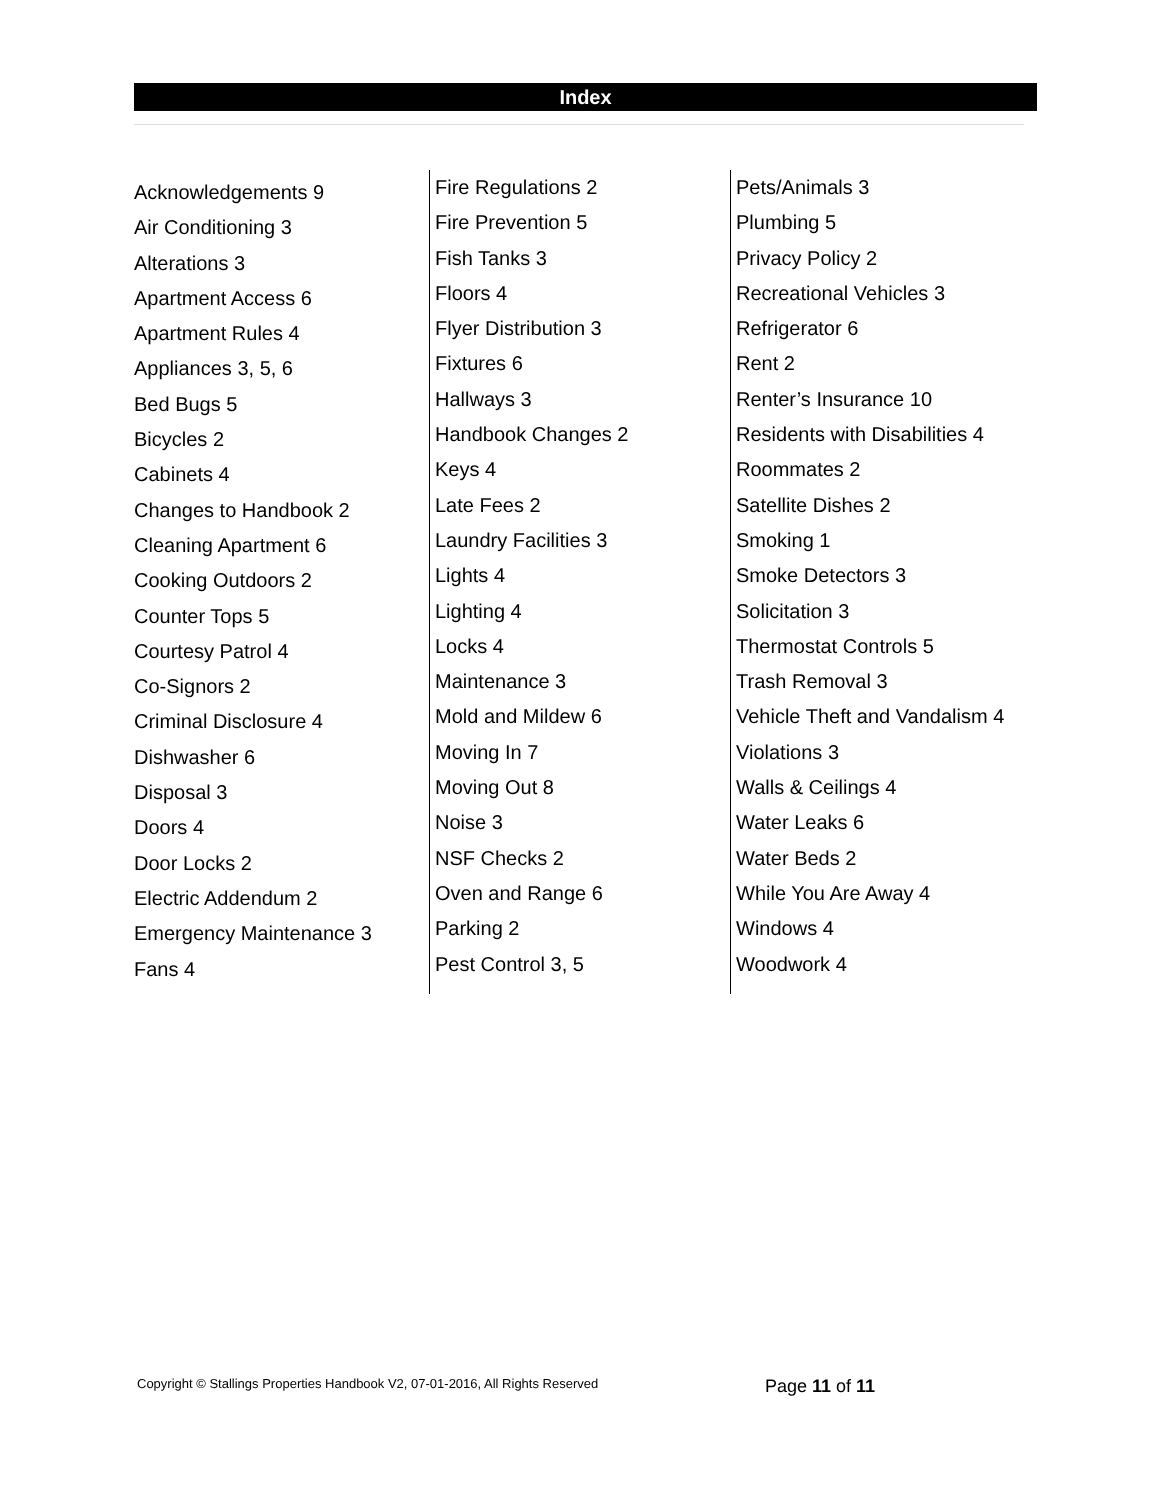Index
Acknowledgements 9
Air Conditioning 3
Alterations 3
Apartment Access 6
Apartment Rules 4
Appliances 3, 5, 6
Bed Bugs 5
Bicycles 2
Cabinets 4
Changes to Handbook 2
Cleaning Apartment 6
Cooking Outdoors 2
Counter Tops 5
Courtesy Patrol 4
Co-Signors 2
Criminal Disclosure 4
Dishwasher 6
Disposal 3
Doors 4
Door Locks 2
Electric Addendum 2
Emergency Maintenance 3
Fans 4
Fire Regulations 2
Fire Prevention 5
Fish Tanks 3
Floors 4
Flyer Distribution 3
Fixtures 6
Hallways 3
Handbook Changes 2
Keys 4
Late Fees 2
Laundry Facilities 3
Lights 4
Lighting 4
Locks 4
Maintenance 3
Mold and Mildew 6
Moving In 7
Moving Out 8
Noise 3
NSF Checks 2
Oven and Range 6
Parking 2
Pest Control 3, 5
Pets/Animals 3
Plumbing 5
Privacy Policy 2
Recreational Vehicles 3
Refrigerator 6
Rent 2
Renter’s Insurance 10
Residents with Disabilities 4
Roommates 2
Satellite Dishes 2
Smoking 1
Smoke Detectors 3
Solicitation 3
Thermostat Controls 5
Trash Removal 3
Vehicle Theft and Vandalism 4
Violations 3
Walls & Ceilings 4
Water Leaks 6
Water Beds 2
While You Are Away 4
Windows 4
Woodwork 4
Copyright © Stallings Properties Handbook V2, 07-01-2016, All Rights Reserved
Page 11 of 11